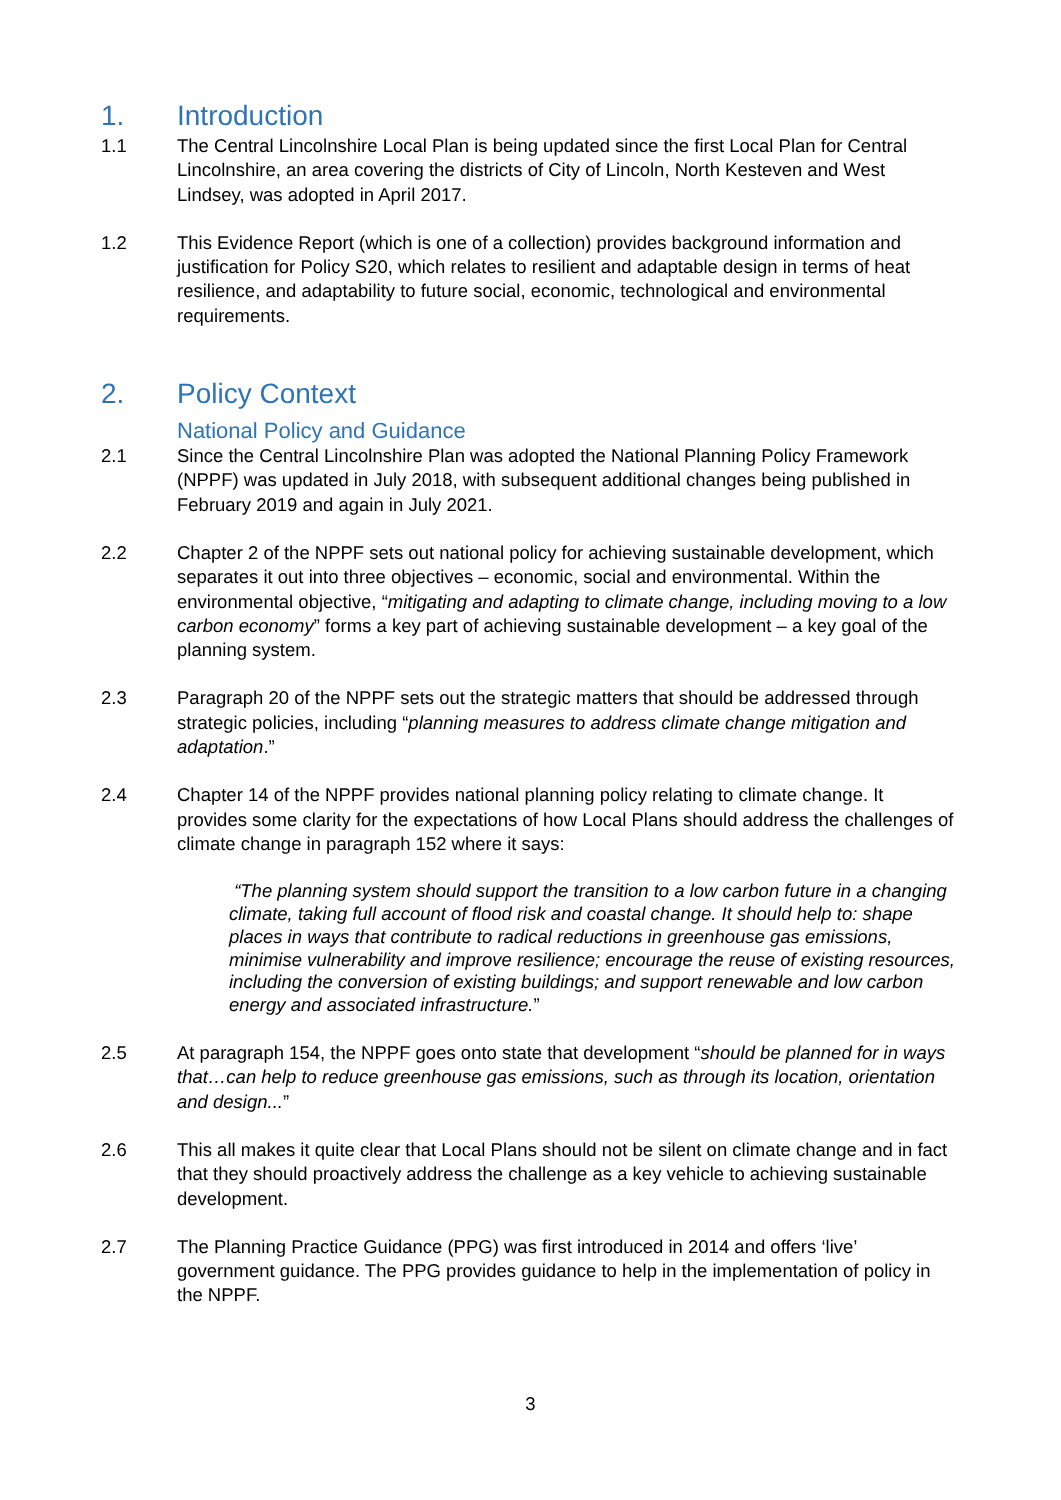1. Introduction
1.1 The Central Lincolnshire Local Plan is being updated since the first Local Plan for Central Lincolnshire, an area covering the districts of City of Lincoln, North Kesteven and West Lindsey, was adopted in April 2017.
1.2 This Evidence Report (which is one of a collection) provides background information and justification for Policy S20, which relates to resilient and adaptable design in terms of heat resilience, and adaptability to future social, economic, technological and environmental requirements.
2. Policy Context
National Policy and Guidance
2.1 Since the Central Lincolnshire Plan was adopted the National Planning Policy Framework (NPPF) was updated in July 2018, with subsequent additional changes being published in February 2019 and again in July 2021.
2.2 Chapter 2 of the NPPF sets out national policy for achieving sustainable development, which separates it out into three objectives – economic, social and environmental. Within the environmental objective, “mitigating and adapting to climate change, including moving to a low carbon economy” forms a key part of achieving sustainable development – a key goal of the planning system.
2.3 Paragraph 20 of the NPPF sets out the strategic matters that should be addressed through strategic policies, including “planning measures to address climate change mitigation and adaptation.”
2.4 Chapter 14 of the NPPF provides national planning policy relating to climate change. It provides some clarity for the expectations of how Local Plans should address the challenges of climate change in paragraph 152 where it says:
“The planning system should support the transition to a low carbon future in a changing climate, taking full account of flood risk and coastal change. It should help to: shape places in ways that contribute to radical reductions in greenhouse gas emissions, minimise vulnerability and improve resilience; encourage the reuse of existing resources, including the conversion of existing buildings; and support renewable and low carbon energy and associated infrastructure.”
2.5 At paragraph 154, the NPPF goes onto state that development “should be planned for in ways that…can help to reduce greenhouse gas emissions, such as through its location, orientation and design...”
2.6 This all makes it quite clear that Local Plans should not be silent on climate change and in fact that they should proactively address the challenge as a key vehicle to achieving sustainable development.
2.7 The Planning Practice Guidance (PPG) was first introduced in 2014 and offers ‘live’ government guidance. The PPG provides guidance to help in the implementation of policy in the NPPF.
3